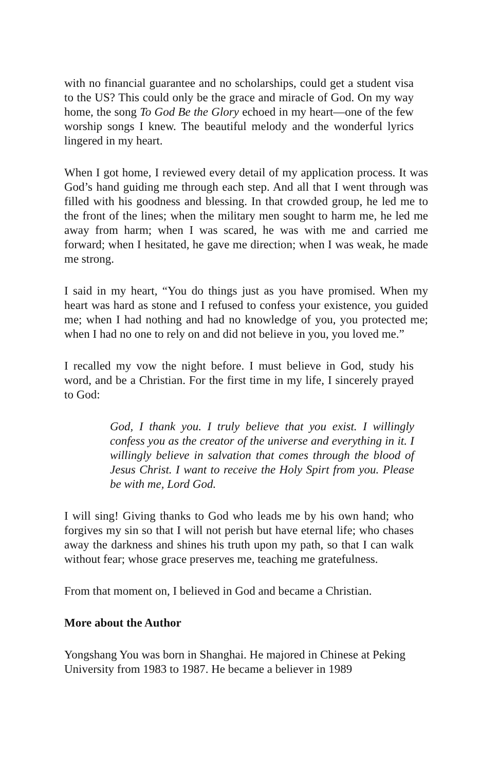with no financial guarantee and no scholarships, could get a student visa to the US? This could only be the grace and miracle of God. On my way home, the song To God Be the Glory echoed in my heart—one of the few worship songs I knew. The beautiful melody and the wonderful lyrics lingered in my heart.
When I got home, I reviewed every detail of my application process. It was God’s hand guiding me through each step. And all that I went through was filled with his goodness and blessing. In that crowded group, he led me to the front of the lines; when the military men sought to harm me, he led me away from harm; when I was scared, he was with me and carried me forward; when I hesitated, he gave me direction; when I was weak, he made me strong.
I said in my heart, “You do things just as you have promised. When my heart was hard as stone and I refused to confess your existence, you guided me; when I had nothing and had no knowledge of you, you protected me; when I had no one to rely on and did not believe in you, you loved me.”
I recalled my vow the night before. I must believe in God, study his word, and be a Christian. For the first time in my life, I sincerely prayed to God:
God, I thank you. I truly believe that you exist. I willingly confess you as the creator of the universe and everything in it. I willingly believe in salvation that comes through the blood of Jesus Christ. I want to receive the Holy Spirt from you. Please be with me, Lord God.
I will sing! Giving thanks to God who leads me by his own hand; who forgives my sin so that I will not perish but have eternal life; who chases away the darkness and shines his truth upon my path, so that I can walk without fear; whose grace preserves me, teaching me gratefulness.
From that moment on, I believed in God and became a Christian.
More about the Author
Yongshang You was born in Shanghai. He majored in Chinese at Peking University from 1983 to 1987. He became a believer in 1989